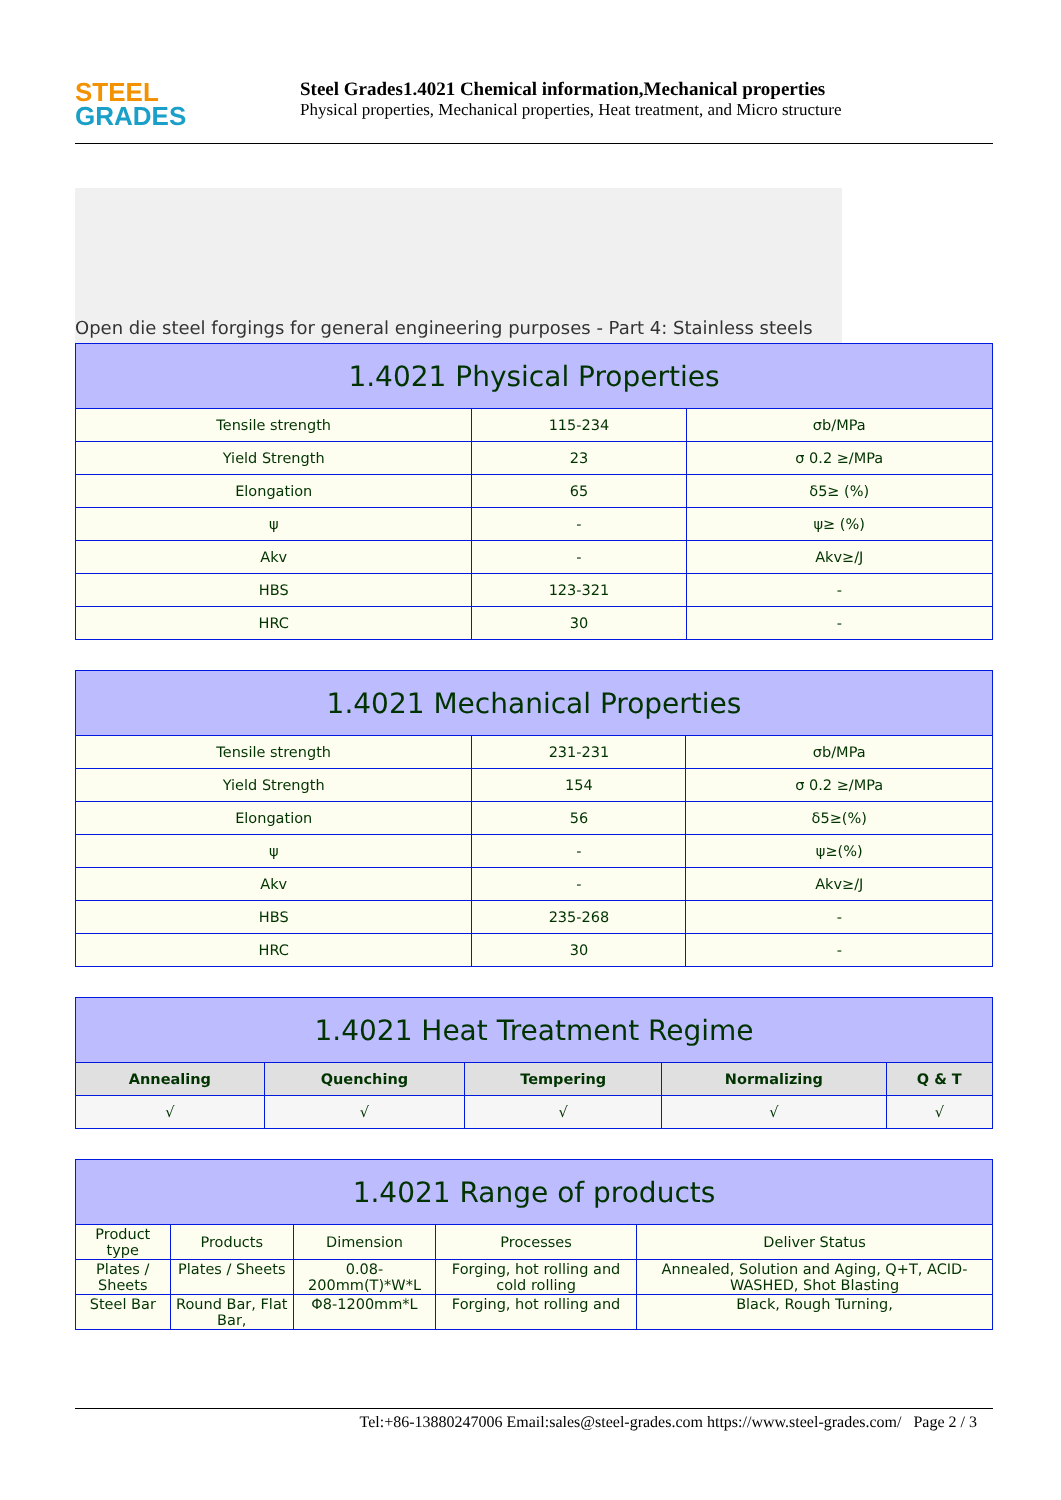STEEL
GRADES
Steel Grades1.4021 Chemical information,Mechanical properties
Physical properties, Mechanical properties, Heat treatment, and Micro structure
Open die steel forgings for general engineering purposes - Part 4: Stainless steels
| 1.4021 Physical Properties | | |
| Tensile strength | 115-234 | σb/MPa |
| Yield Strength | 23 | σ 0.2 ≥/MPa |
| Elongation | 65 | δ5≥ (%) |
| ψ | - | ψ≥ (%) |
| Akv | - | Akv≥/J |
| HBS | 123-321 | - |
| HRC | 30 | - |
| 1.4021 Mechanical Properties | | |
| Tensile strength | 231-231 | σb/MPa |
| Yield Strength | 154 | σ 0.2 ≥/MPa |
| Elongation | 56 | δ5≥(%) |
| ψ | - | ψ≥(%) |
| Akv | - | Akv≥/J |
| HBS | 235-268 | - |
| HRC | 30 | - |
| 1.4021 Heat Treatment Regime | | | | |
| Annealing | Quenching | Tempering | Normalizing | Q & T |
| √ | √ | √ | √ | √ |
| 1.4021 Range of products | | | | |
| Product type | Products | Dimension | Processes | Deliver Status |
| Plates / Sheets | Plates / Sheets | 0.08-200mm(T)*W*L | Forging, hot rolling and cold rolling | Annealed, Solution and Aging, Q+T, ACID-WASHED, Shot Blasting |
| Steel Bar | Round Bar, Flat Bar, | Φ8-1200mm*L | Forging, hot rolling and | Black, Rough Turning, |
Tel:+86-13880247006 Email:sales@steel-grades.com https://www.steel-grades.com/ Page 2 / 3